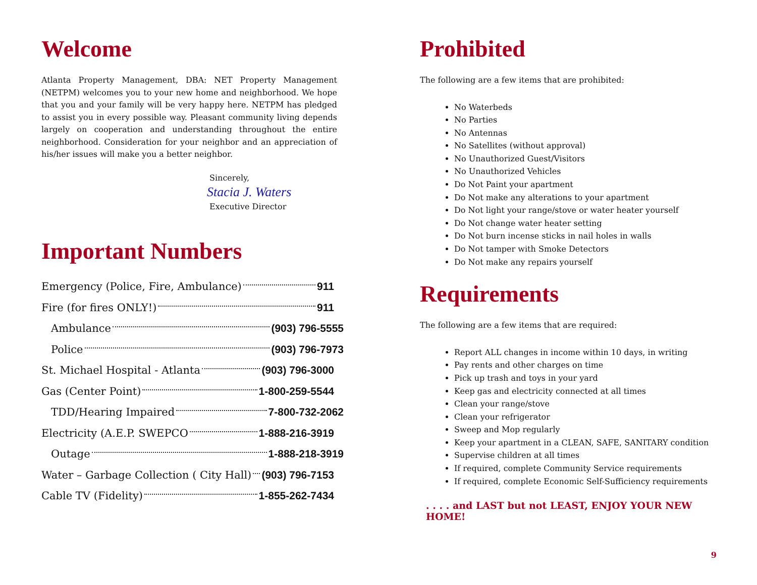Welcome
Atlanta Property Management, DBA: NET Property Management (NETPM) welcomes you to your new home and neighborhood. We hope that you and your family will be very happy here. NETPM has pledged to assist you in every possible way. Pleasant community living depends largely on cooperation and understanding throughout the entire neighborhood. Consideration for your neighbor and an appreciation of his/her issues will make you a better neighbor.
Sincerely,
Stacia J. Waters
Executive Director
Important Numbers
Emergency (Police, Fire, Ambulance) 911
Fire (for fires ONLY!) 911
Ambulance (903) 796-5555
Police (903) 796-7973
St. Michael Hospital - Atlanta (903) 796-3000
Gas (Center Point) 1-800-259-5544
TDD/Hearing Impaired 7-800-732-2062
Electricity (A.E.P. SWEPCO 1-888-216-3919
Outage 1-888-218-3919
Water – Garbage Collection ( City Hall) (903) 796-7153
Cable TV (Fidelity) 1-855-262-7434
Prohibited
The following are a few items that are prohibited:
No Waterbeds
No Parties
No Antennas
No Satellites (without approval)
No Unauthorized Guest/Visitors
No Unauthorized Vehicles
Do Not Paint your apartment
Do Not make any alterations to your apartment
Do Not light your range/stove or water heater yourself
Do Not change water heater setting
Do Not burn incense sticks in nail holes in walls
Do Not tamper with Smoke Detectors
Do Not make any repairs yourself
Requirements
The following are a few items that are required:
Report ALL changes in income within 10 days, in writing
Pay rents and other charges on time
Pick up trash and toys in your yard
Keep gas and electricity connected at all times
Clean your range/stove
Clean your refrigerator
Sweep and Mop regularly
Keep your apartment in a CLEAN, SAFE, SANITARY condition
Supervise children at all times
If required, complete Community Service requirements
If required, complete Economic Self-Sufficiency requirements
. . . . and LAST but not LEAST, ENJOY YOUR NEW HOME!
9